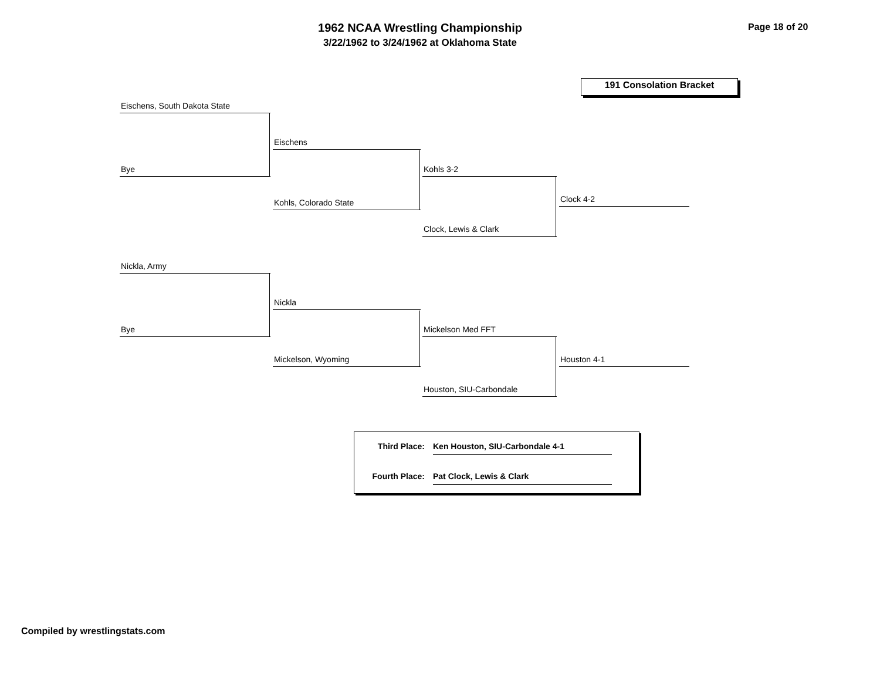1962 NCAA Wrestling Championship
3/22/1962 to 3/24/1962 at Oklahoma State
Page 18 of 20
191 Consolation Bracket
Eischens, South Dakota State
Bye
Eischens
Kohls, Colorado State
Kohls 3-2
Clock, Lewis & Clark
Clock 4-2
Nickla, Army
Bye
Nickla
Mickelson, Wyoming
Mickelson Med FFT
Houston, SIU-Carbondale
Houston 4-1
Third Place:
Ken Houston, SIU-Carbondale 4-1
Fourth Place:
Pat Clock, Lewis & Clark
Compiled by wrestlingstats.com